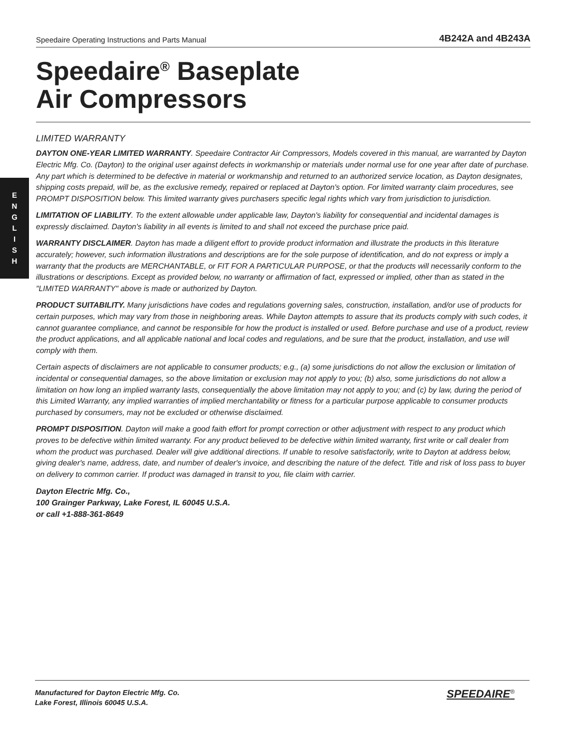E
N
G
L
I
S
H
Speedaire Operating Instructions and Parts Manual 4B242A and 4B243A
Speedaire<sup>®</sup> Baseplate
Air Compressors
LIMITED WARRANTY
DAYTON ONE-YEAR LIMITED WARRANTY. Speedaire Contractor Air Compressors, Models covered in this manual, are warranted by Dayton Electric Mfg. Co. (Dayton) to the original user against defects in workmanship or materials under normal use for one year after date of purchase. Any part which is determined to be defective in material or workmanship and returned to an authorized service location, as Dayton designates, shipping costs prepaid, will be, as the exclusive remedy, repaired or replaced at Dayton's option. For limited warranty claim procedures, see PROMPT DISPOSITION below. This limited warranty gives purchasers specific legal rights which vary from jurisdiction to jurisdiction.
LIMITATION OF LIABILITY. To the extent allowable under applicable law, Dayton's liability for consequential and incidental damages is expressly disclaimed. Dayton's liability in all events is limited to and shall not exceed the purchase price paid.
WARRANTY DISCLAIMER. Dayton has made a diligent effort to provide product information and illustrate the products in this literature accurately; however, such information illustrations and descriptions are for the sole purpose of identification, and do not express or imply a warranty that the products are MERCHANTABLE, or FIT FOR A PARTICULAR PURPOSE, or that the products will necessarily conform to the illustrations or descriptions. Except as provided below, no warranty or affirmation of fact, expressed or implied, other than as stated in the "LIMITED WARRANTY" above is made or authorized by Dayton.
PRODUCT SUITABILITY. Many jurisdictions have codes and regulations governing sales, construction, installation, and/or use of products for certain purposes, which may vary from those in neighboring areas. While Dayton attempts to assure that its products comply with such codes, it cannot guarantee compliance, and cannot be responsible for how the product is installed or used. Before purchase and use of a product, review the product applications, and all applicable national and local codes and regulations, and be sure that the product, installation, and use will comply with them.
Certain aspects of disclaimers are not applicable to consumer products; e.g., (a) some jurisdictions do not allow the exclusion or limitation of incidental or consequential damages, so the above limitation or exclusion may not apply to you; (b) also, some jurisdictions do not allow a limitation on how long an implied warranty lasts, consequentially the above limitation may not apply to you; and (c) by law, during the period of this Limited Warranty, any implied warranties of implied merchantability or fitness for a particular purpose applicable to consumer products purchased by consumers, may not be excluded or otherwise disclaimed.
PROMPT DISPOSITION. Dayton will make a good faith effort for prompt correction or other adjustment with respect to any product which proves to be defective within limited warranty. For any product believed to be defective within limited warranty, first write or call dealer from whom the product was purchased. Dealer will give additional directions. If unable to resolve satisfactorily, write to Dayton at address below, giving dealer's name, address, date, and number of dealer's invoice, and describing the nature of the defect. Title and risk of loss pass to buyer on delivery to common carrier. If product was damaged in transit to you, file claim with carrier.
Dayton Electric Mfg. Co.,
100 Grainger Parkway, Lake Forest, IL 60045 U.S.A.
or call +1-888-361-8649
Manufactured for Dayton Electric Mfg. Co.
Lake Forest, Illinois 60045 U.S.A.
SPEEDAIRE<sup>®</sup>